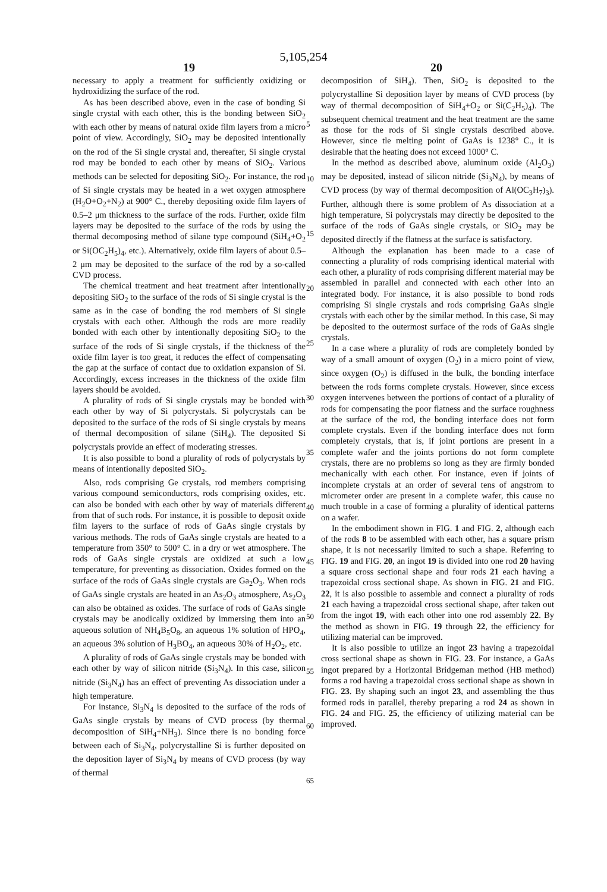5,105,254
19 20
necessary to apply a treatment for sufficiently oxidizing or hydroxidizing the surface of the rod.
As has been described above, even in the case of bonding Si single crystal with each other, this is the bonding between SiO<sub>2</sub> with each other by means of natural oxide film layers from a micro point of view. Accordingly, SiO<sub>2</sub> may be deposited intentionally on the rod of the Si single crystal and, thereafter, Si single crystal rod may be bonded to each other by means of SiO<sub>2</sub>. Various methods can be selected for depositing SiO<sub>2</sub>. For instance, the rod of Si single crystals may be heated in a wet oxygen atmosphere (H<sub>2</sub>O+O<sub>2</sub>+N<sub>2</sub>) at 900° C., thereby depositing oxide film layers of 0.5–2 μm thickness to the surface of the rods. Further, oxide film layers may be deposited to the surface of the rods by using the thermal decomposing method of silane type compound (SiH<sub>4</sub>+O<sub>2</sub> or Si(OC<sub>2</sub>H<sub>5</sub>)<sub>4</sub>, etc.). Alternatively, oxide film layers of about 0.5–2 μm may be deposited to the surface of the rod by a so-called CVD process.
The chemical treatment and heat treatment after intentionally depositing SiO<sub>2</sub> to the surface of the rods of Si single crystal is the same as in the case of bonding the rod members of Si single crystals with each other. Although the rods are more readily bonded with each other by intentionally depositing SiO<sub>2</sub> to the surface of the rods of Si single crystals, if the thickness of the oxide film layer is too great, it reduces the effect of compensating the gap at the surface of contact due to oxidation expansion of Si. Accordingly, excess increases in the thickness of the oxide film layers should be avoided.
A plurality of rods of Si single crystals may be bonded with each other by way of Si polycrystals. Si polycrystals can be deposited to the surface of the rods of Si single crystals by means of thermal decomposition of silane (SiH<sub>4</sub>). The deposited Si polycrystals provide an effect of moderating stresses.
It is also possible to bond a plurality of rods of polycrystals by means of intentionally deposited SiO<sub>2</sub>.
Also, rods comprising Ge crystals, rod members comprising various compound semiconductors, rods comprising oxides, etc. can also be bonded with each other by way of materials different from that of such rods. For instance, it is possible to deposit oxide film layers to the surface of rods of GaAs single crystals by various methods. The rods of GaAs single crystals are heated to a temperature from 350° to 500° C. in a dry or wet atmosphere. The rods of GaAs single crystals are oxidized at such a low temperature, for preventing as dissociation. Oxides formed on the surface of the rods of GaAs single crystals are Ga<sub>2</sub>O<sub>3</sub>. When rods of GaAs single crystals are heated in an As<sub>2</sub>O<sub>3</sub> atmosphere, As<sub>2</sub>O<sub>3</sub> can also be obtained as oxides. The surface of rods of GaAs single crystals may be anodically oxidized by immersing them into an aqueous solution of NH<sub>4</sub>B<sub>5</sub>O<sub>8</sub>, an aqueous 1% solution of HPO<sub>4</sub>, an aqueous 3% solution of H<sub>3</sub>BO<sub>4</sub>, an aqueous 30% of H<sub>2</sub>O<sub>2</sub>, etc.
A plurality of rods of GaAs single crystals may be bonded with each other by way of silicon nitride (Si<sub>3</sub>N<sub>4</sub>). In this case, silicon nitride (Si<sub>3</sub>N<sub>4</sub>) has an effect of preventing As dissociation under a high temperature.
For instance, Si<sub>3</sub>N<sub>4</sub> is deposited to the surface of the rods of GaAs single crystals by means of CVD process (by thermal decomposition of SiH<sub>4</sub>+NH<sub>3</sub>). Since there is no bonding force between each of Si<sub>3</sub>N<sub>4</sub>, polycrystalline Si is further deposited on the deposition layer of Si<sub>3</sub>N<sub>4</sub> by means of CVD process (by way of thermal
decomposition of SiH<sub>4</sub>). Then, SiO<sub>2</sub> is deposited to the polycrystalline Si deposition layer by means of CVD process (by way of thermal decomposition of SiH<sub>4</sub>+O<sub>2</sub> or Si(C<sub>2</sub>H<sub>5</sub>)<sub>4</sub>). The subsequent chemical treatment and the heat treatment are the same as those for the rods of Si single crystals described above. However, since tle melting point of GaAs is 1238° C., it is desirable that the heating does not exceed 1000° C.
In the method as described above, aluminum oxide (Al<sub>2</sub>O<sub>3</sub>) may be deposited, instead of silicon nitride (Si<sub>3</sub>N<sub>4</sub>), by means of CVD process (by way of thermal decomposition of Al(OC<sub>3</sub>H<sub>7</sub>)<sub>3</sub>). Further, although there is some problem of As dissociation at a high temperature, Si polycrystals may directly be deposited to the surface of the rods of GaAs single crystals, or SiO<sub>2</sub> may be deposited directly if the flatness at the surface is satisfactory.
Although the explanation has been made to a case of connecting a plurality of rods comprising identical material with each other, a plurality of rods comprising different material may be assembled in parallel and connected with each other into an integrated body. For instance, it is also possible to bond rods comprising Si single crystals and rods comprising GaAs single crystals with each other by the similar method. In this case, Si may be deposited to the outermost surface of the rods of GaAs single crystals.
In a case where a plurality of rods are completely bonded by way of a small amount of oxygen (O<sub>2</sub>) in a micro point of view, since oxygen (O<sub>2</sub>) is diffused in the bulk, the bonding interface between the rods forms complete crystals. However, since excess oxygen intervenes between the portions of contact of a plurality of rods for compensating the poor flatness and the surface roughness at the surface of the rod, the bonding interface does not form complete crystals. Even if the bonding interface does not form completely crystals, that is, if joint portions are present in a complete wafer and the joints portions do not form complete crystals, there are no problems so long as they are firmly bonded mechanically with each other. For instance, even if joints of incomplete crystals at an order of several tens of angstrom to micrometer order are present in a complete wafer, this cause no much trouble in a case of forming a plurality of identical patterns on a wafer.
In the embodiment shown in FIG. 1 and FIG. 2, although each of the rods 8 to be assembled with each other, has a square prism shape, it is not necessarily limited to such a shape. Referring to FIG. 19 and FIG. 20, an ingot 19 is divided into one rod 20 having a square cross sectional shape and four rods 21 each having a trapezoidal cross sectional shape. As shown in FIG. 21 and FIG. 22, it is also possible to assemble and connect a plurality of rods 21 each having a trapezoidal cross sectional shape, after taken out from the ingot 19, with each other into one rod assembly 22. By the method as shown in FIG. 19 through 22, the efficiency for utilizing material can be improved.
It is also possible to utilize an ingot 23 having a trapezoidal cross sectional shape as shown in FIG. 23. For instance, a GaAs ingot prepared by a Horizontal Bridgeman method (HB method) forms a rod having a trapezoidal cross sectional shape as shown in FIG. 23. By shaping such an ingot 23, and assembling the thus formed rods in parallel, thereby preparing a rod 24 as shown in FIG. 24 and FIG. 25, the efficiency of utilizing material can be improved.
5
10
15
20
25
30
35
40
45
50
55
60
65